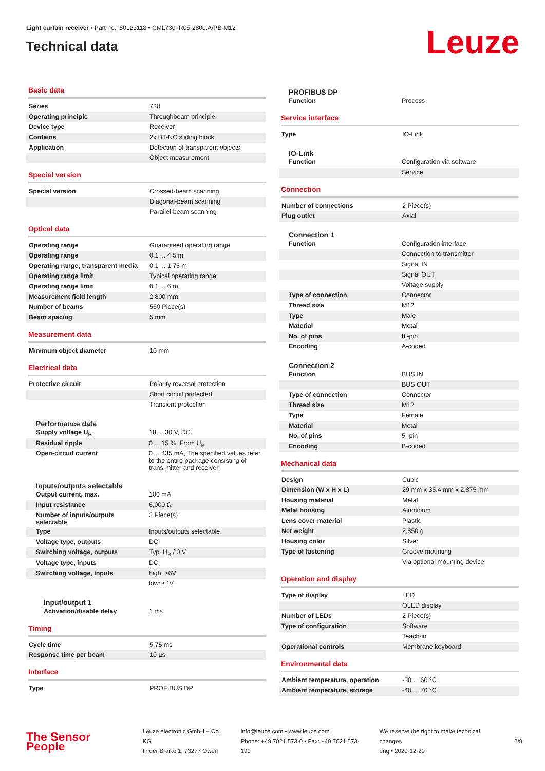Light curtain receiver • Part no.: 50123118 • CML730i-R05-2800.A/PB-M12
Technical data
Leuze
Basic data
| Series | 730 |
| Operating principle | Throughbeam principle |
| Device type | Receiver |
| Contains | 2x BT-NC sliding block |
| Application | Detection of transparent objects |
| | Object measurement |
Special version
| Special version | Crossed-beam scanning |
| | Diagonal-beam scanning |
| | Parallel-beam scanning |
Optical data
| Operating range | Guaranteed operating range |
| Operating range | 0.1 ... 4.5 m |
| Operating range, transparent media | 0.1 ... 1.75 m |
| Operating range limit | Typical operating range |
| Operating range limit | 0.1 ... 6 m |
| Measurement field length | 2,800 mm |
| Number of beams | 560 Piece(s) |
| Beam spacing | 5 mm |
Measurement data
| Minimum object diameter | 10 mm |
Electrical data
| Protective circuit | Polarity reversal protection |
| | Short circuit protected |
| | Transient protection |
Performance data
| Supply voltage U<sub>B</sub> | 18 ... 30 V, DC |
| Residual ripple | 0 ... 15 %, From U<sub>B</sub> |
| Open-circuit current | 0 ... 435 mA, The specified values refer to the entire package consisting of trans-mitter and receiver. |
Inputs/outputs selectable
| Output current, max. | 100 mA |
| Input resistance | 6,000 Ω |
| Number of inputs/outputs selectable | 2 Piece(s) |
| Type | Inputs/outputs selectable |
| Voltage type, outputs | DC |
| Switching voltage, outputs | Typ. U<sub>B</sub> / 0 V |
| Voltage type, inputs | DC |
| Switching voltage, inputs | high: ≥6V |
| | low: ≤4V |
Input/output 1
| Activation/disable delay | 1 ms |
Timing
| Cycle time | 5.75 ms |
| Response time per beam | 10 µs |
Interface
| Type | PROFIBUS DP |
PROFIBUS DP
| Function | Process |
Service interface
| Type | IO-Link |
IO-Link
| Function | Configuration via software |
| | Service |
Connection
| Number of connections | 2 Piece(s) |
| Plug outlet | Axial |
Connection 1
| Function | Configuration interface |
| | Connection to transmitter |
| | Signal IN |
| | Signal OUT |
| | Voltage supply |
| Type of connection | Connector |
| Thread size | M12 |
| Type | Male |
| Material | Metal |
| No. of pins | 8 -pin |
| Encoding | A-coded |
Connection 2
| Function | BUS IN |
| | BUS OUT |
| Type of connection | Connector |
| Thread size | M12 |
| Type | Female |
| Material | Metal |
| No. of pins | 5 -pin |
| Encoding | B-coded |
Mechanical data
| Design | Cubic |
| Dimension (W x H x L) | 29 mm x 35.4 mm x 2,875 mm |
| Housing material | Metal |
| Metal housing | Aluminum |
| Lens cover material | Plastic |
| Net weight | 2,850 g |
| Housing color | Silver |
| Type of fastening | Groove mounting |
| | Via optional mounting device |
Operation and display
| Type of display | LED |
| | OLED display |
| Number of LEDs | 2 Piece(s) |
| Type of configuration | Software |
| | Teach-in |
| Operational controls | Membrane keyboard |
Environmental data
| Ambient temperature, operation | -30 ... 60 °C |
| Ambient temperature, storage | -40 ... 70 °C |
The Sensor People
Leuze electronic GmbH + Co. KG
In der Braike 1, 73277 Owen
info@leuze.com • www.leuze.com
Phone: +49 7021 573-0 • Fax: +49 7021 573-199
We reserve the right to make technical changes
eng • 2020-12-20
2/9